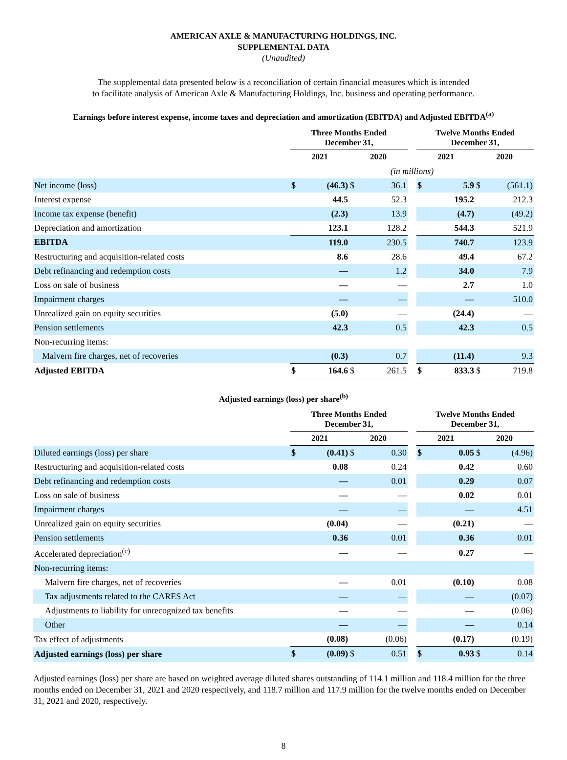AMERICAN AXLE & MANUFACTURING HOLDINGS, INC.
SUPPLEMENTAL DATA
(Unaudited)
The supplemental data presented below is a reconciliation of certain financial measures which is intended
to facilitate analysis of American Axle & Manufacturing Holdings, Inc. business and operating performance.
Earnings before interest expense, income taxes and depreciation and amortization (EBITDA) and Adjusted EBITDA<sup>(a)</sup>
| | Three Months Ended December 31, | | | | | Twelve Months Ended December 31, | | | |
| --- | --- | --- | --- | --- | --- | --- | --- | --- | --- |
| | 2021 | | 2020 | | | 2021 | | 2020 | |
| | (in millions) | | | | | | | | |
| Net income (loss) | $ | (46.3) | $ | 36.1 | | $ | 5.9 | $ | (561.1) |
| Interest expense | | 44.5 | | 52.3 | | | 195.2 | | 212.3 |
| Income tax expense (benefit) | | (2.3) | | 13.9 | | | (4.7) | | (49.2) |
| Depreciation and amortization | | 123.1 | | 128.2 | | | 544.3 | | 521.9 |
| EBITDA | | 119.0 | | 230.5 | | | 740.7 | | 123.9 |
| Restructuring and acquisition-related costs | | 8.6 | | 28.6 | | | 49.4 | | 67.2 |
| Debt refinancing and redemption costs | | — | | 1.2 | | | 34.0 | | 7.9 |
| Loss on sale of business | | — | | — | | | 2.7 | | 1.0 |
| Impairment charges | | — | | — | | | — | | 510.0 |
| Unrealized gain on equity securities | | (5.0) | | — | | | (24.4) | | — |
| Pension settlements | | 42.3 | | 0.5 | | | 42.3 | | 0.5 |
| Non-recurring items: | | | | | | | | | |
| Malvern fire charges, net of recoveries | | (0.3) | | 0.7 | | | (11.4) | | 9.3 |
| Adjusted EBITDA | $ | 164.6 | $ | 261.5 | | $ | 833.3 | $ | 719.8 |
Adjusted earnings (loss) per share<sup>(b)</sup>
| | Three Months Ended December 31, | | | | | Twelve Months Ended December 31, | | | |
| --- | --- | --- | --- | --- | --- | --- | --- | --- | --- |
| | 2021 | | 2020 | | | 2021 | | 2020 | |
| Diluted earnings (loss) per share | $ | (0.41) | $ | 0.30 | | $ | 0.05 | $ | (4.96) |
| Restructuring and acquisition-related costs | | 0.08 | | 0.24 | | | 0.42 | | 0.60 |
| Debt refinancing and redemption costs | | — | | 0.01 | | | 0.29 | | 0.07 |
| Loss on sale of business | | — | | — | | | 0.02 | | 0.01 |
| Impairment charges | | — | | — | | | — | | 4.51 |
| Unrealized gain on equity securities | | (0.04) | | — | | | (0.21) | | — |
| Pension settlements | | 0.36 | | 0.01 | | | 0.36 | | 0.01 |
| Accelerated depreciation<sup>(c)</sup> | | — | | — | | | 0.27 | | — |
| Non-recurring items: | | | | | | | | | |
| Malvern fire charges, net of recoveries | | — | | 0.01 | | | (0.10) | | 0.08 |
| Tax adjustments related to the CARES Act | | — | | — | | | — | | (0.07) |
| Adjustments to liability for unrecognized tax benefits | | — | | — | | | — | | (0.06) |
| Other | | — | | — | | | — | | 0.14 |
| Tax effect of adjustments | | (0.08) | | (0.06) | | | (0.17) | | (0.19) |
| Adjusted earnings (loss) per share | $ | (0.09) | $ | 0.51 | | $ | 0.93 | $ | 0.14 |
Adjusted earnings (loss) per share are based on weighted average diluted shares outstanding of 114.1 million and 118.4 million for the three months ended on December 31, 2021 and 2020 respectively, and 118.7 million and 117.9 million for the twelve months ended on December 31, 2021 and 2020, respectively.
8